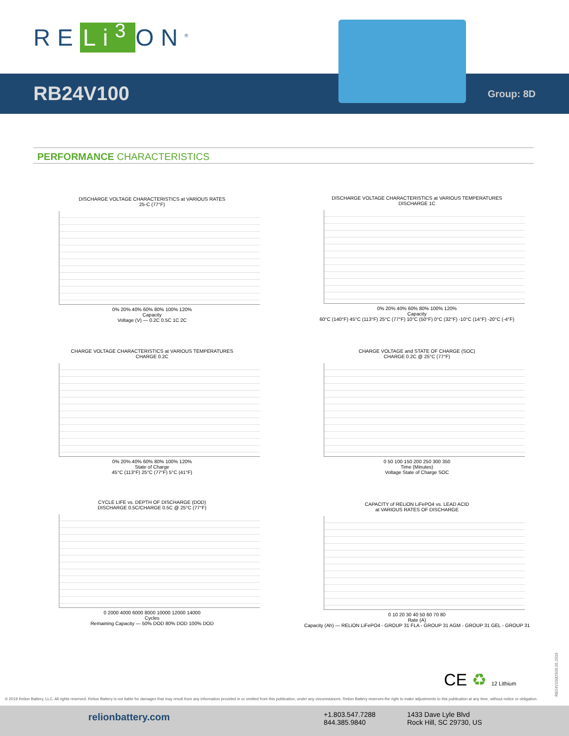RE Li<sup>3</sup> ON<sup>®</sup>
RB24V100 Group: 8D
PERFORMANCE CHARACTERISTICS
DISCHARGE VOLTAGE CHARACTERISTICS at VARIOUS RATES
25◦C (77°F)
0% 20% 40% 60% 80% 100% 120%
Capacity
Voltage (V) — 0.2C 0.5C 1C 2C
DISCHARGE VOLTAGE CHARACTERISTICS at VARIOUS TEMPERATURES
DISCHARGE 1C
0% 20% 40% 60% 80% 100% 120%
Capacity
60°C (140°F) 45°C (113°F) 25°C (77°F) 10°C (50°F) 0°C (32°F) -10°C (14°F) -20°C (-4°F)
CHARGE VOLTAGE CHARACTERISTICS at VARIOUS TEMPERATURES
CHARGE 0.2C
0% 20% 40% 60% 80% 100% 120%
State of Charge
45°C (113°F) 25°C (77°F) 5°C (41°F)
CHARGE VOLTAGE and STATE OF CHARGE (SOC)
CHARGE 0.2C @ 25°C (77°F)
0 50 100 150 200 250 300 350
Time (Minutes)
Voltage State of Charge SOC
CYCLE LIFE vs. DEPTH OF DISCHARGE (DOD)
DISCHARGE 0.5C/CHARGE 0.5C @ 25°C (77°F)
0 2000 4000 6000 8000 10000 12000 14000
Cycles
Remaining Capacity — 50% DOD 80% DOD 100% DOD
CAPACITY of RELiON LiFePO4 vs. LEAD ACID
at VARIOUS RATES OF DISCHARGE
0 10 20 30 40 50 60 70 80
Rate (A)
Capacity (Ah) — RELiON LiFePO4 - GROUP 31 FLA - GROUP 31 AGM - GROUP 31 GEL - GROUP 31
CE ♻ 12 Lithium
RB24V100DS06.05.2019
© 2019 Relion Battery, LLC. All rights reserved. Relion Battery is not liable for damages that may result from any information provided in or omitted from this publication, under any circumstances. Relion Battery reserves the right to make adjustments to this publication at any time, without notice or obligation.
relionbattery.com
+1.803.547.7288
844.385.9840
1433 Dave Lyle Blvd
Rock Hill, SC 29730, US